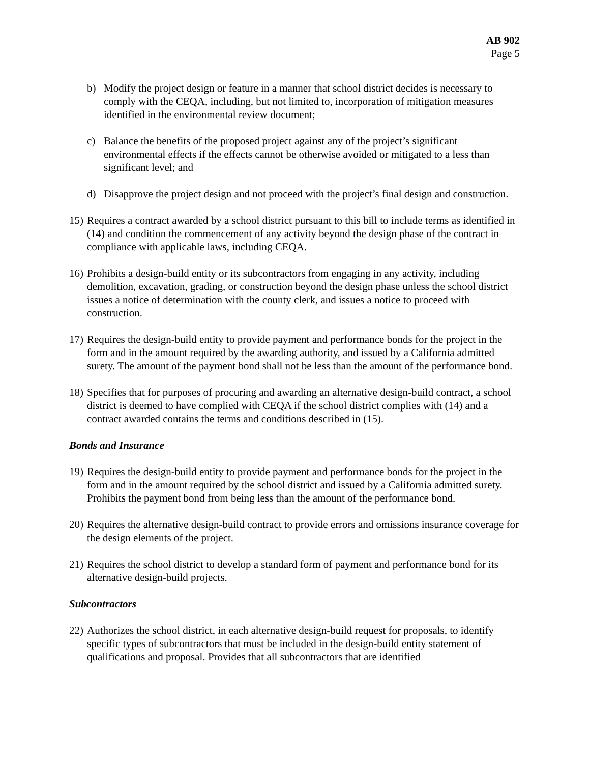AB 902
Page 5
b) Modify the project design or feature in a manner that school district decides is necessary to comply with the CEQA, including, but not limited to, incorporation of mitigation measures identified in the environmental review document;
c) Balance the benefits of the proposed project against any of the project’s significant environmental effects if the effects cannot be otherwise avoided or mitigated to a less than significant level; and
d) Disapprove the project design and not proceed with the project’s final design and construction.
15) Requires a contract awarded by a school district pursuant to this bill to include terms as identified in (14) and condition the commencement of any activity beyond the design phase of the contract in compliance with applicable laws, including CEQA.
16) Prohibits a design-build entity or its subcontractors from engaging in any activity, including demolition, excavation, grading, or construction beyond the design phase unless the school district issues a notice of determination with the county clerk, and issues a notice to proceed with construction.
17) Requires the design-build entity to provide payment and performance bonds for the project in the form and in the amount required by the awarding authority, and issued by a California admitted surety. The amount of the payment bond shall not be less than the amount of the performance bond.
18) Specifies that for purposes of procuring and awarding an alternative design-build contract, a school district is deemed to have complied with CEQA if the school district complies with (14) and a contract awarded contains the terms and conditions described in (15).
Bonds and Insurance
19) Requires the design-build entity to provide payment and performance bonds for the project in the form and in the amount required by the school district and issued by a California admitted surety. Prohibits the payment bond from being less than the amount of the performance bond.
20) Requires the alternative design-build contract to provide errors and omissions insurance coverage for the design elements of the project.
21) Requires the school district to develop a standard form of payment and performance bond for its alternative design-build projects.
Subcontractors
22) Authorizes the school district, in each alternative design-build request for proposals, to identify specific types of subcontractors that must be included in the design-build entity statement of qualifications and proposal. Provides that all subcontractors that are identified